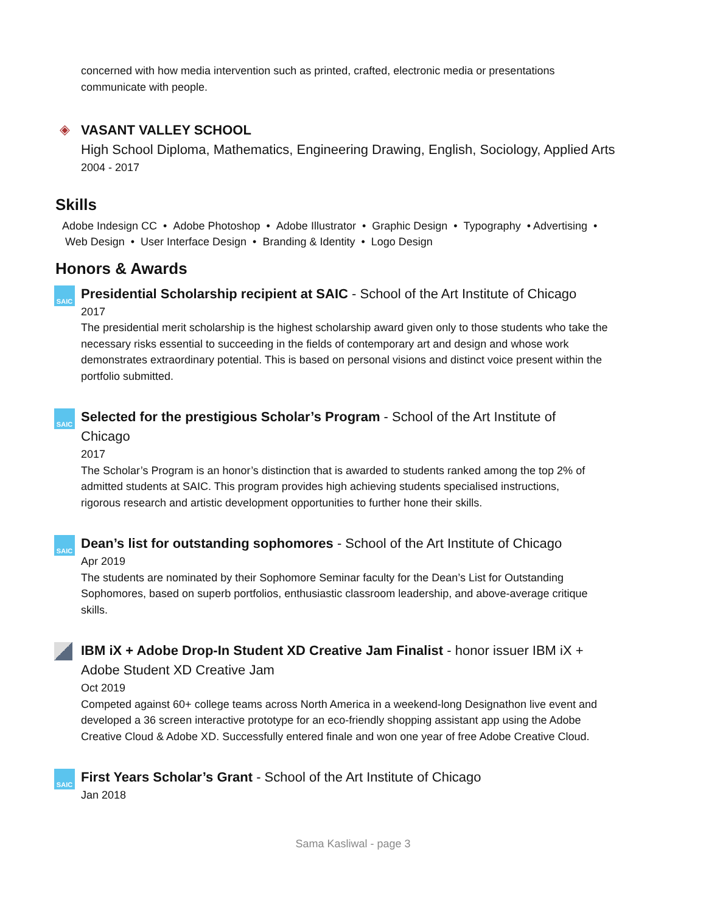concerned with how media intervention such as printed, crafted, electronic media or presentations communicate with people.
◈
VASANT VALLEY SCHOOL
High School Diploma, Mathematics, Engineering Drawing, English, Sociology, Applied Arts
2004 - 2017
Skills
Adobe Indesign CC • Adobe Photoshop • Adobe Illustrator • Graphic Design • Typography • Advertising • Web Design • User Interface Design • Branding & Identity • Logo Design
Honors & Awards
SAIC
Presidential Scholarship recipient at SAIC - School of the Art Institute of Chicago
2017
The presidential merit scholarship is the highest scholarship award given only to those students who take the necessary risks essential to succeeding in the fields of contemporary art and design and whose work demonstrates extraordinary potential. This is based on personal visions and distinct voice present within the portfolio submitted.
SAIC
Selected for the prestigious Scholar’s Program - School of the Art Institute of Chicago
2017
The Scholar’s Program is an honor’s distinction that is awarded to students ranked among the top 2% of admitted students at SAIC. This program provides high achieving students specialised instructions, rigorous research and artistic development opportunities to further hone their skills.
SAIC
Dean’s list for outstanding sophomores - School of the Art Institute of Chicago
Apr 2019
The students are nominated by their Sophomore Seminar faculty for the Dean’s List for Outstanding Sophomores, based on superb portfolios, enthusiastic classroom leadership, and above-average critique skills.
IBM iX + Adobe Drop-In Student XD Creative Jam Finalist - honor issuer IBM iX + Adobe Student XD Creative Jam
Oct 2019
Competed against 60+ college teams across North America in a weekend-long Designathon live event and developed a 36 screen interactive prototype for an eco-friendly shopping assistant app using the Adobe Creative Cloud & Adobe XD. Successfully entered finale and won one year of free Adobe Creative Cloud.
SAIC
First Years Scholar’s Grant - School of the Art Institute of Chicago
Jan 2018
Sama Kasliwal - page 3